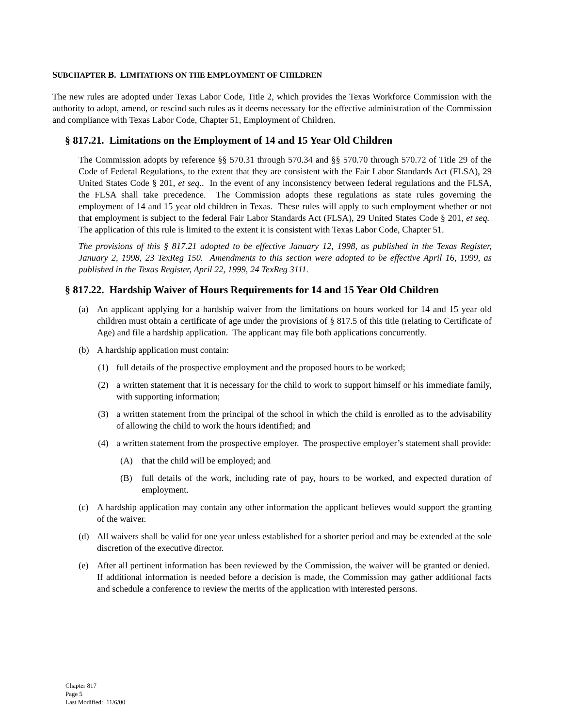SUBCHAPTER B. LIMITATIONS ON THE EMPLOYMENT OF CHILDREN
The new rules are adopted under Texas Labor Code, Title 2, which provides the Texas Workforce Commission with the authority to adopt, amend, or rescind such rules as it deems necessary for the effective administration of the Commission and compliance with Texas Labor Code, Chapter 51, Employment of Children.
§ 817.21. Limitations on the Employment of 14 and 15 Year Old Children
The Commission adopts by reference §§ 570.31 through 570.34 and §§ 570.70 through 570.72 of Title 29 of the Code of Federal Regulations, to the extent that they are consistent with the Fair Labor Standards Act (FLSA), 29 United States Code § 201, et seq.. In the event of any inconsistency between federal regulations and the FLSA, the FLSA shall take precedence. The Commission adopts these regulations as state rules governing the employment of 14 and 15 year old children in Texas. These rules will apply to such employment whether or not that employment is subject to the federal Fair Labor Standards Act (FLSA), 29 United States Code § 201, et seq. The application of this rule is limited to the extent it is consistent with Texas Labor Code, Chapter 51.
The provisions of this § 817.21 adopted to be effective January 12, 1998, as published in the Texas Register, January 2, 1998, 23 TexReg 150. Amendments to this section were adopted to be effective April 16, 1999, as published in the Texas Register, April 22, 1999, 24 TexReg 3111.
§ 817.22. Hardship Waiver of Hours Requirements for 14 and 15 Year Old Children
(a) An applicant applying for a hardship waiver from the limitations on hours worked for 14 and 15 year old children must obtain a certificate of age under the provisions of § 817.5 of this title (relating to Certificate of Age) and file a hardship application. The applicant may file both applications concurrently.
(b) A hardship application must contain:
(1) full details of the prospective employment and the proposed hours to be worked;
(2) a written statement that it is necessary for the child to work to support himself or his immediate family, with supporting information;
(3) a written statement from the principal of the school in which the child is enrolled as to the advisability of allowing the child to work the hours identified; and
(4) a written statement from the prospective employer. The prospective employer’s statement shall provide:
(A) that the child will be employed; and
(B) full details of the work, including rate of pay, hours to be worked, and expected duration of employment.
(c) A hardship application may contain any other information the applicant believes would support the granting of the waiver.
(d) All waivers shall be valid for one year unless established for a shorter period and may be extended at the sole discretion of the executive director.
(e) After all pertinent information has been reviewed by the Commission, the waiver will be granted or denied. If additional information is needed before a decision is made, the Commission may gather additional facts and schedule a conference to review the merits of the application with interested persons.
Chapter 817
Page 5
Last Modified: 11/6/00